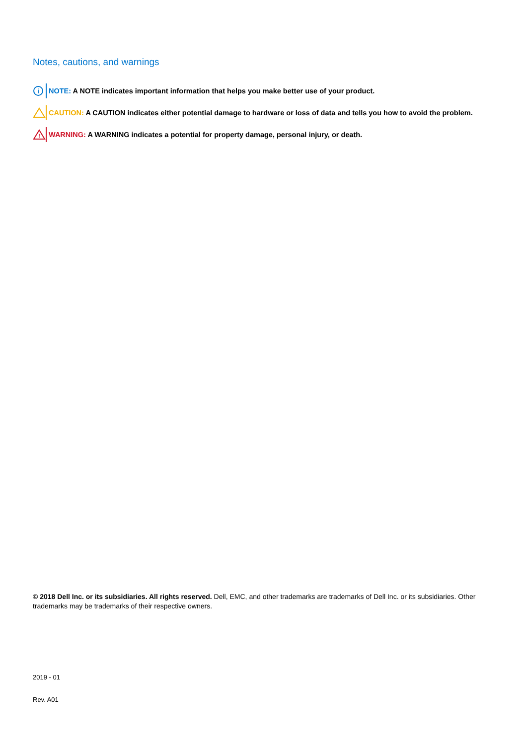Notes, cautions, and warnings
i
NOTE: A NOTE indicates important information that helps you make better use of your product.
CAUTION: A CAUTION indicates either potential damage to hardware or loss of data and tells you how to avoid the problem.
!
WARNING: A WARNING indicates a potential for property damage, personal injury, or death.
© 2018 Dell Inc. or its subsidiaries. All rights reserved. Dell, EMC, and other trademarks are trademarks of Dell Inc. or its subsidiaries. Other trademarks may be trademarks of their respective owners.
2019 - 01
Rev. A01